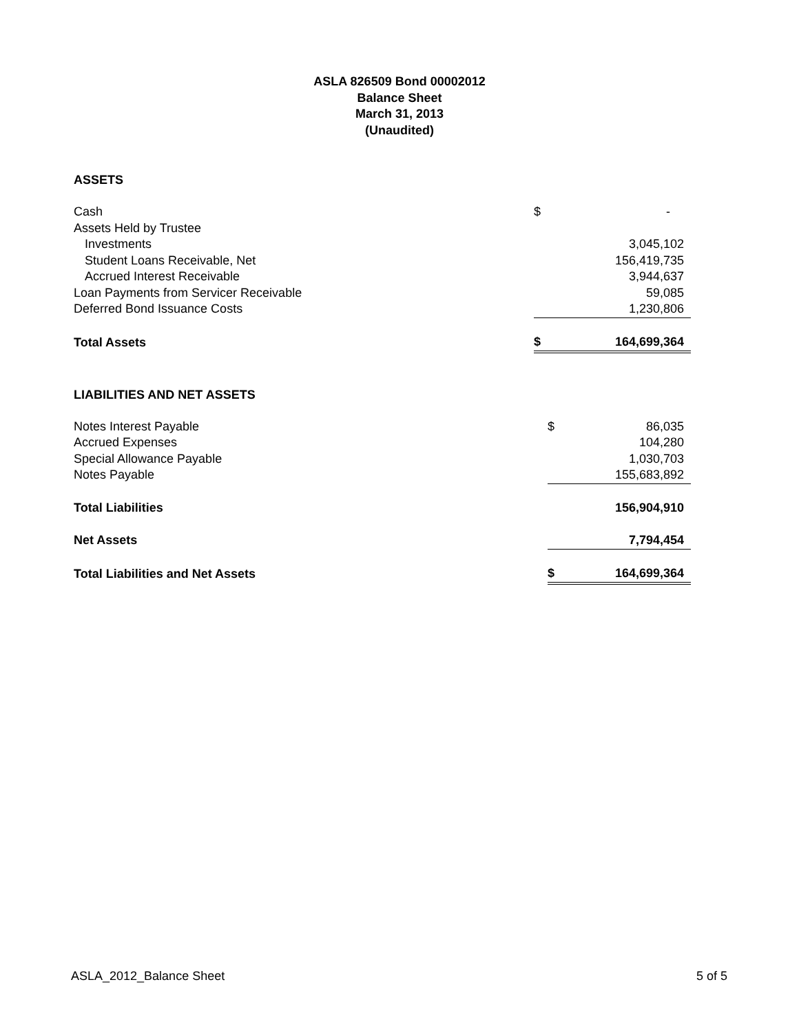ASLA 826509 Bond 00002012
Balance Sheet
March 31, 2013
(Unaudited)
ASSETS
| Cash | $ | - |
| Assets Held by Trustee | | |
| Investments | | 3,045,102 |
| Student Loans Receivable, Net | | 156,419,735 |
| Accrued Interest Receivable | | 3,944,637 |
| Loan Payments from Servicer Receivable | | 59,085 |
| Deferred Bond Issuance Costs | | 1,230,806 |
| Total Assets | $ | 164,699,364 |
LIABILITIES AND NET ASSETS
| Notes Interest Payable | $ | 86,035 |
| Accrued Expenses | | 104,280 |
| Special Allowance Payable | | 1,030,703 |
| Notes Payable | | 155,683,892 |
| Total Liabilities | | 156,904,910 |
| Net Assets | | 7,794,454 |
| Total Liabilities and Net Assets | $ | 164,699,364 |
ASLA_2012_Balance Sheet 5 of 5